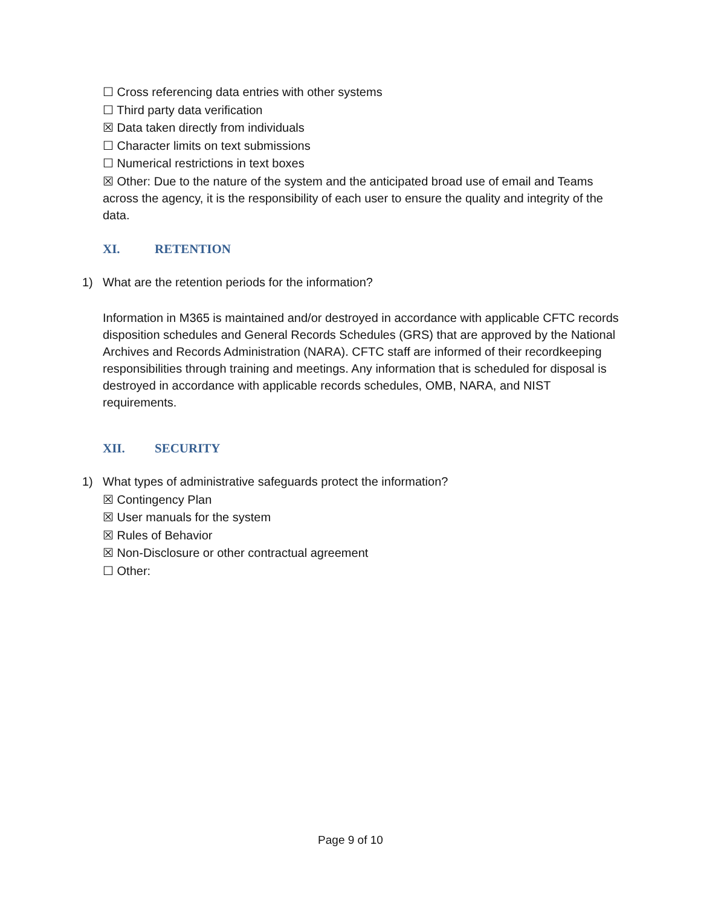☐ Cross referencing data entries with other systems
☐ Third party data verification
☒ Data taken directly from individuals
☐ Character limits on text submissions
☐ Numerical restrictions in text boxes
☒ Other: Due to the nature of the system and the anticipated broad use of email and Teams across the agency, it is the responsibility of each user to ensure the quality and integrity of the data.
XI. RETENTION
1) What are the retention periods for the information?
Information in M365 is maintained and/or destroyed in accordance with applicable CFTC records disposition schedules and General Records Schedules (GRS) that are approved by the National Archives and Records Administration (NARA). CFTC staff are informed of their recordkeeping responsibilities through training and meetings. Any information that is scheduled for disposal is destroyed in accordance with applicable records schedules, OMB, NARA, and NIST requirements.
XII. SECURITY
1) What types of administrative safeguards protect the information?
☒ Contingency Plan
☒ User manuals for the system
☒ Rules of Behavior
☒ Non-Disclosure or other contractual agreement
☐ Other:
Page 9 of 10